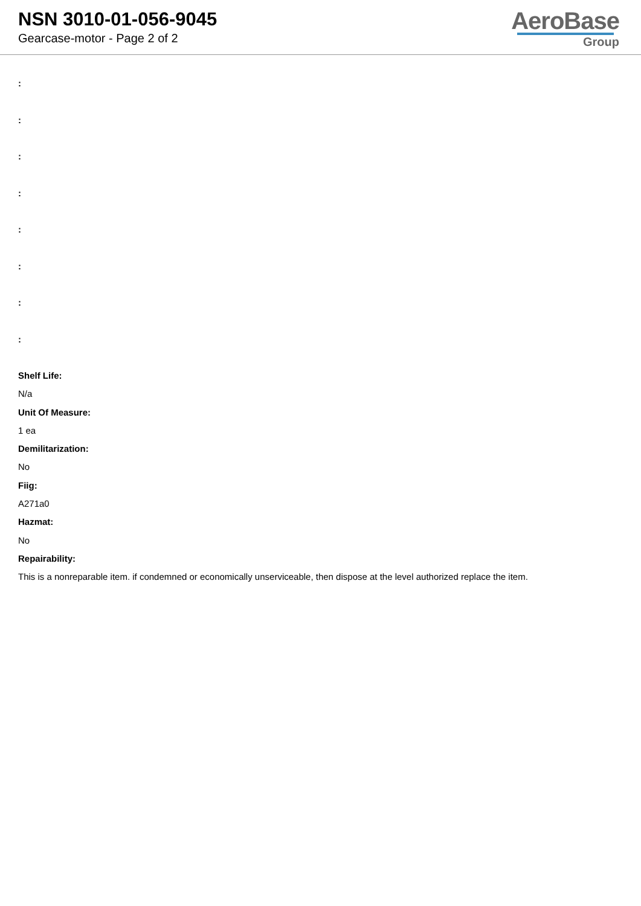NSN 3010-01-056-9045
Gearcase-motor - Page 2 of 2
AeroBase
Group
:
:
:
:
:
:
:
:
Shelf Life:
N/a
Unit Of Measure:
1 ea
Demilitarization:
No
Fiig:
A271a0
Hazmat:
No
Repairability:
This is a nonreparable item. if condemned or economically unserviceable, then dispose at the level authorized replace the item.